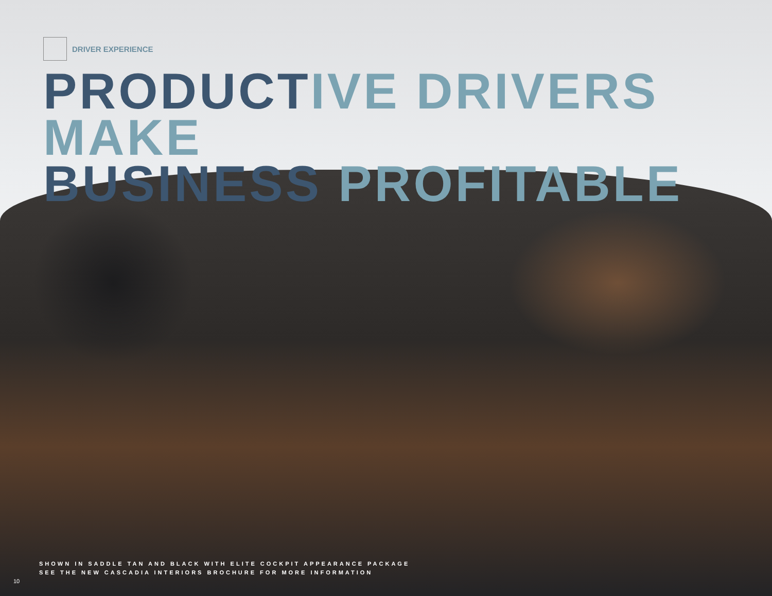DRIVER EXPERIENCE
PRODUCTIVE DRIVERS MAKE
BUSINESS PROFITABLE
SHOWN IN SADDLE TAN AND BLACK WITH ELITE COCKPIT APPEARANCE PACKAGE
SEE THE NEW CASCADIA INTERIORS BROCHURE FOR MORE INFORMATION
10